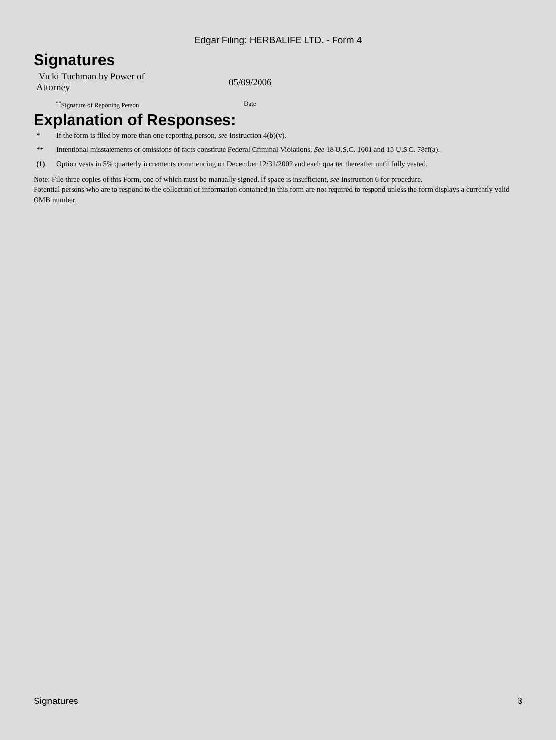Edgar Filing: HERBALIFE LTD. - Form 4
Signatures
| Vicki Tuchman by Power of Attorney | | 05/09/2006 |
| <sup>**</sup> Signature of Reporting Person | | Date |
Explanation of Responses:
| * | If the form is filed by more than one reporting person, see Instruction 4(b)(v). |
| ** | Intentional misstatements or omissions of facts constitute Federal Criminal Violations. See 18 U.S.C. 1001 and 15 U.S.C. 78ff(a). |
| (1) | Option vests in 5% quarterly increments commencing on December 12/31/2002 and each quarter thereafter until fully vested. |
Note: File three copies of this Form, one of which must be manually signed. If space is insufficient, see Instruction 6 for procedure.
Potential persons who are to respond to the collection of information contained in this form are not required to respond unless the form displays a currently valid OMB number.
Signatures 3